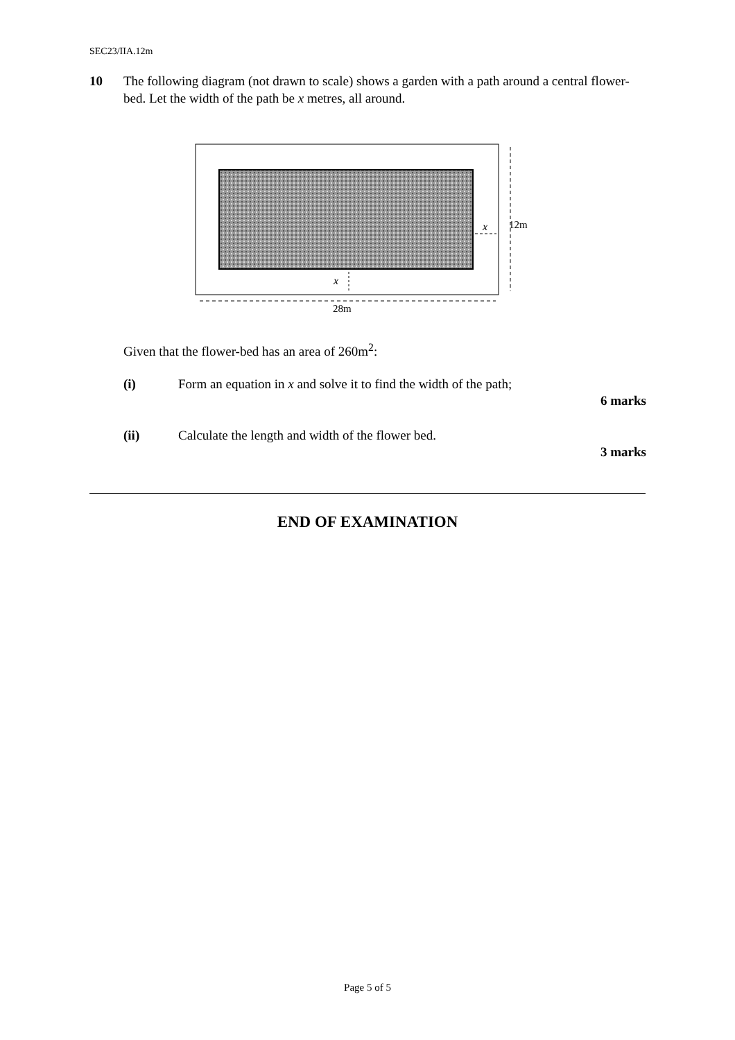SEC23/IIA.12m
10 The following diagram (not drawn to scale) shows a garden with a path around a central flower-bed. Let the width of the path be x metres, all around.
12m
28m
x
x
Given that the flower-bed has an area of 260m<sup>2</sup>:
(i) Form an equation in x and solve it to find the width of the path;
6 marks
(ii) Calculate the length and width of the flower bed.
3 marks
END OF EXAMINATION
Page 5 of 5